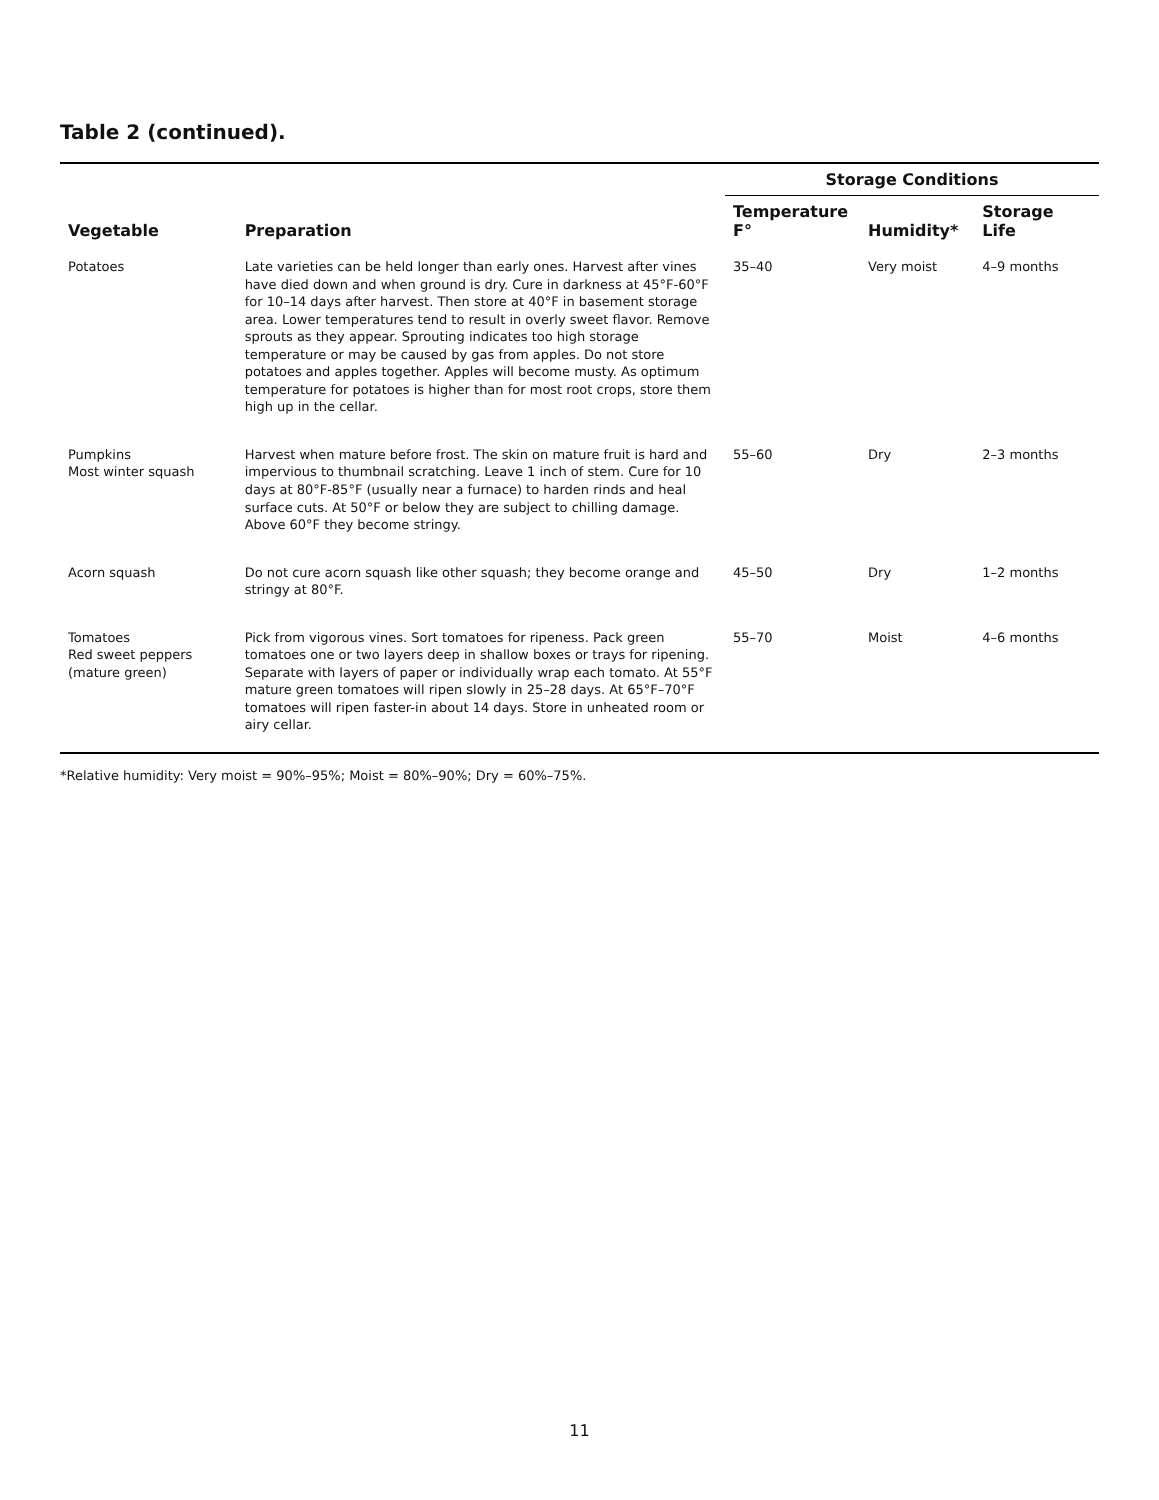Table 2 (continued).
| Vegetable | Preparation | Storage Conditions | | |
| --- | --- | --- | --- | --- |
| | | Temperature F° | Humidity* | Storage Life |
| Potatoes | Late varieties can be held longer than early ones. Harvest after vines have died down and when ground is dry. Cure in darkness at 45°F-60°F for 10–14 days after harvest. Then store at 40°F in basement storage area. Lower temperatures tend to result in overly sweet flavor. Remove sprouts as they appear. Sprouting indicates too high storage temperature or may be caused by gas from apples. Do not store potatoes and apples together. Apples will become musty. As optimum temperature for potatoes is higher than for most root crops, store them high up in the cellar. | 35–40 | Very moist | 4–9 months |
| Pumpkins Most winter squash | Harvest when mature before frost. The skin on mature fruit is hard and impervious to thumbnail scratching. Leave 1 inch of stem. Cure for 10 days at 80°F-85°F (usually near a furnace) to harden rinds and heal surface cuts. At 50°F or below they are subject to chilling damage. Above 60°F they become stringy. | 55–60 | Dry | 2–3 months |
| Acorn squash | Do not cure acorn squash like other squash; they become orange and stringy at 80°F. | 45–50 | Dry | 1–2 months |
| Tomatoes Red sweet peppers (mature green) | Pick from vigorous vines. Sort tomatoes for ripeness. Pack green tomatoes one or two layers deep in shallow boxes or trays for ripening. Separate with layers of paper or individually wrap each tomato. At 55°F mature green tomatoes will ripen slowly in 25–28 days. At 65°F–70°F tomatoes will ripen faster-in about 14 days. Store in unheated room or airy cellar. | 55–70 | Moist | 4–6 months |
*Relative humidity: Very moist = 90%–95%; Moist = 80%–90%; Dry = 60%–75%.
11